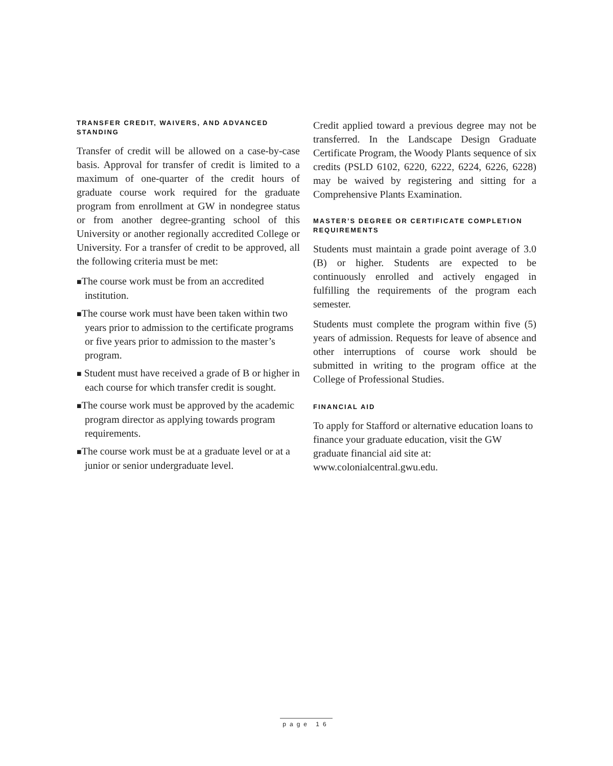TRANSFER CREDIT, WAIVERS, AND ADVANCED STANDING
Transfer of credit will be allowed on a case-by-case basis. Approval for transfer of credit is limited to a maximum of one-quarter of the credit hours of graduate course work required for the graduate program from enrollment at GW in nondegree status or from another degree-granting school of this University or another regionally accredited College or University. For a transfer of credit to be approved, all the following criteria must be met:
■The course work must be from an accredited institution.
■The course work must have been taken within two years prior to admission to the certificate programs or five years prior to admission to the master’s program.
■ Student must have received a grade of B or higher in each course for which transfer credit is sought.
■The course work must be approved by the academic program director as applying towards program requirements.
■The course work must be at a graduate level or at a junior or senior undergraduate level.
Credit applied toward a previous degree may not be transferred. In the Landscape Design Graduate Certificate Program, the Woody Plants sequence of six credits (PSLD 6102, 6220, 6222, 6224, 6226, 6228) may be waived by registering and sitting for a Comprehensive Plants Examination.
MASTER’S DEGREE OR CERTIFICATE COMPLETION REQUIREMENTS
Students must maintain a grade point average of 3.0 (B) or higher. Students are expected to be continuously enrolled and actively engaged in fulfilling the requirements of the program each semester.
Students must complete the program within five (5) years of admission. Requests for leave of absence and other interruptions of course work should be submitted in writing to the program office at the College of Professional Studies.
FINANCIAL AID
To apply for Stafford or alternative education loans to finance your graduate education, visit the GW graduate financial aid site at: www.colonialcentral.gwu.edu.
page 16